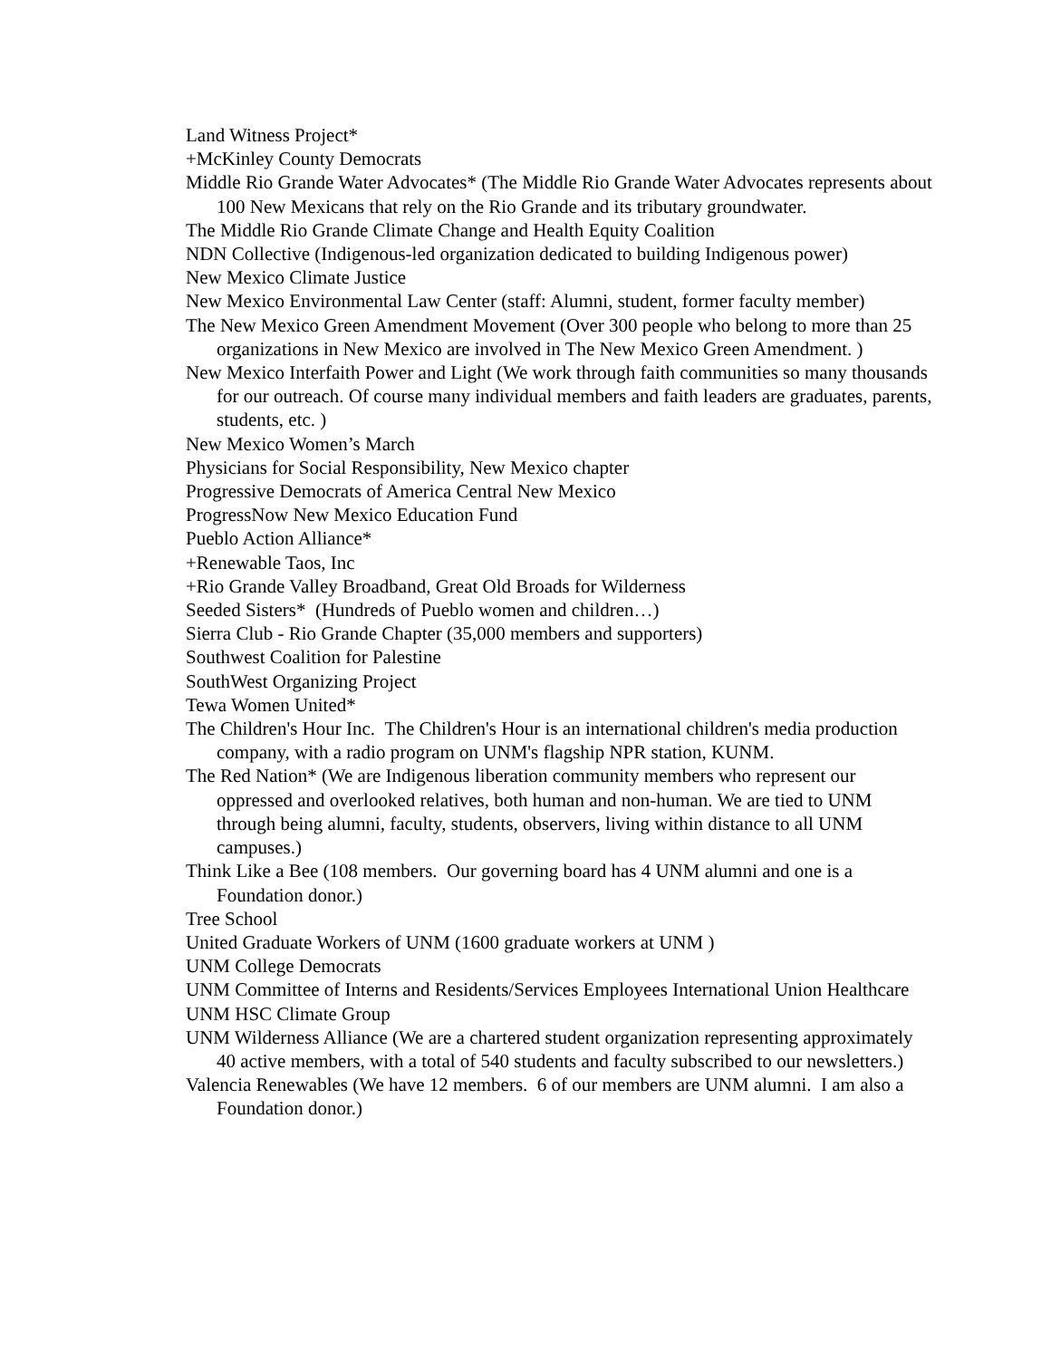Land Witness Project*
+McKinley County Democrats
Middle Rio Grande Water Advocates* (The Middle Rio Grande Water Advocates represents about 100 New Mexicans that rely on the Rio Grande and its tributary groundwater.
The Middle Rio Grande Climate Change and Health Equity Coalition
NDN Collective (Indigenous-led organization dedicated to building Indigenous power)
New Mexico Climate Justice
New Mexico Environmental Law Center (staff: Alumni, student, former faculty member)
The New Mexico Green Amendment Movement (Over 300 people who belong to more than 25 organizations in New Mexico are involved in The New Mexico Green Amendment. )
New Mexico Interfaith Power and Light (We work through faith communities so many thousands for our outreach. Of course many individual members and faith leaders are graduates, parents, students, etc. )
New Mexico Women’s March
Physicians for Social Responsibility, New Mexico chapter
Progressive Democrats of America Central New Mexico
ProgressNow New Mexico Education Fund
Pueblo Action Alliance*
+Renewable Taos, Inc
+Rio Grande Valley Broadband, Great Old Broads for Wilderness
Seeded Sisters* (Hundreds of Pueblo women and children…)
Sierra Club - Rio Grande Chapter (35,000 members and supporters)
Southwest Coalition for Palestine
SouthWest Organizing Project
Tewa Women United*
The Children's Hour Inc. The Children's Hour is an international children's media production company, with a radio program on UNM's flagship NPR station, KUNM.
The Red Nation* (We are Indigenous liberation community members who represent our oppressed and overlooked relatives, both human and non-human. We are tied to UNM through being alumni, faculty, students, observers, living within distance to all UNM campuses.)
Think Like a Bee (108 members. Our governing board has 4 UNM alumni and one is a Foundation donor.)
Tree School
United Graduate Workers of UNM (1600 graduate workers at UNM )
UNM College Democrats
UNM Committee of Interns and Residents/Services Employees International Union Healthcare
UNM HSC Climate Group
UNM Wilderness Alliance (We are a chartered student organization representing approximately 40 active members, with a total of 540 students and faculty subscribed to our newsletters.)
Valencia Renewables (We have 12 members. 6 of our members are UNM alumni. I am also a Foundation donor.)